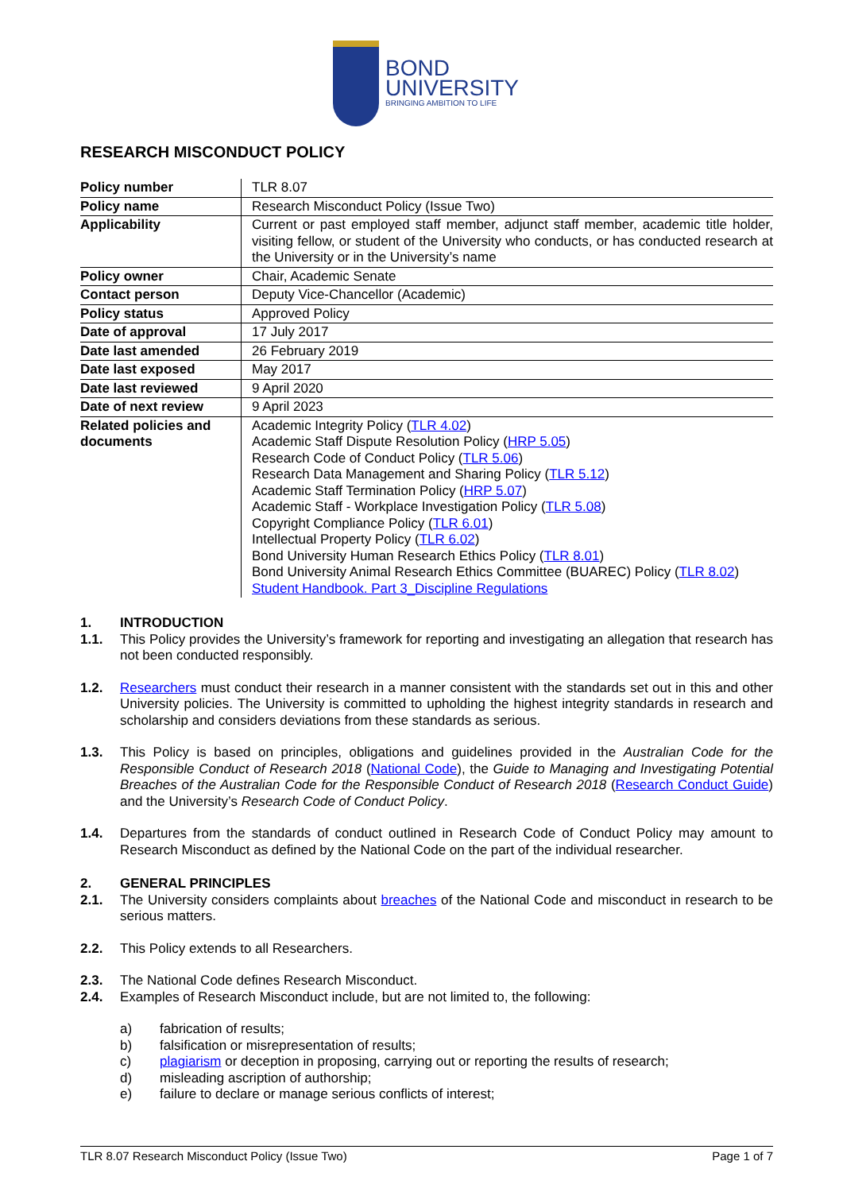BOND
UNIVERSITY
BRINGING AMBITION TO LIFE
RESEARCH MISCONDUCT POLICY
| Policy number | TLR 8.07 |
| Policy name | Research Misconduct Policy (Issue Two) |
| Applicability | Current or past employed staff member, adjunct staff member, academic title holder, visiting fellow, or student of the University who conducts, or has conducted research at the University or in the University’s name |
| Policy owner | Chair, Academic Senate |
| Contact person | Deputy Vice-Chancellor (Academic) |
| Policy status | Approved Policy |
| Date of approval | 17 July 2017 |
| Date last amended | 26 February 2019 |
| Date last exposed | May 2017 |
| Date last reviewed | 9 April 2020 |
| Date of next review | 9 April 2023 |
| Related policies and documents | Academic Integrity Policy ( TLR 4.02 ) Academic Staff Dispute Resolution Policy ( HRP 5.05 ) Research Code of Conduct Policy ( TLR 5.06 ) Research Data Management and Sharing Policy ( TLR 5.12 ) Academic Staff Termination Policy ( HRP 5.07 ) Academic Staff - Workplace Investigation Policy ( TLR 5.08 ) Copyright Compliance Policy ( TLR 6.01 ) Intellectual Property Policy ( TLR 6.02 ) Bond University Human Research Ethics Policy ( TLR 8.01 ) Bond University Animal Research Ethics Committee (BUAREC) Policy ( TLR 8.02 ) Student Handbook. Part 3_Discipline Regulations |
1. INTRODUCTION
1.1. This Policy provides the University’s framework for reporting and investigating an allegation that research has not been conducted responsibly.
1.2. Researchers must conduct their research in a manner consistent with the standards set out in this and other University policies. The University is committed to upholding the highest integrity standards in research and scholarship and considers deviations from these standards as serious.
1.3. This Policy is based on principles, obligations and guidelines provided in the Australian Code for the Responsible Conduct of Research 2018 (National Code), the Guide to Managing and Investigating Potential Breaches of the Australian Code for the Responsible Conduct of Research 2018 (Research Conduct Guide) and the University’s Research Code of Conduct Policy.
1.4. Departures from the standards of conduct outlined in Research Code of Conduct Policy may amount to Research Misconduct as defined by the National Code on the part of the individual researcher.
2. GENERAL PRINCIPLES
2.1. The University considers complaints about breaches of the National Code and misconduct in research to be serious matters.
2.2. This Policy extends to all Researchers.
2.3. The National Code defines Research Misconduct.
2.4. Examples of Research Misconduct include, but are not limited to, the following:
a) fabrication of results;
b) falsification or misrepresentation of results;
c) plagiarism or deception in proposing, carrying out or reporting the results of research;
d) misleading ascription of authorship;
e) failure to declare or manage serious conflicts of interest;
TLR 8.07 Research Misconduct Policy (Issue Two) Page 1 of 7